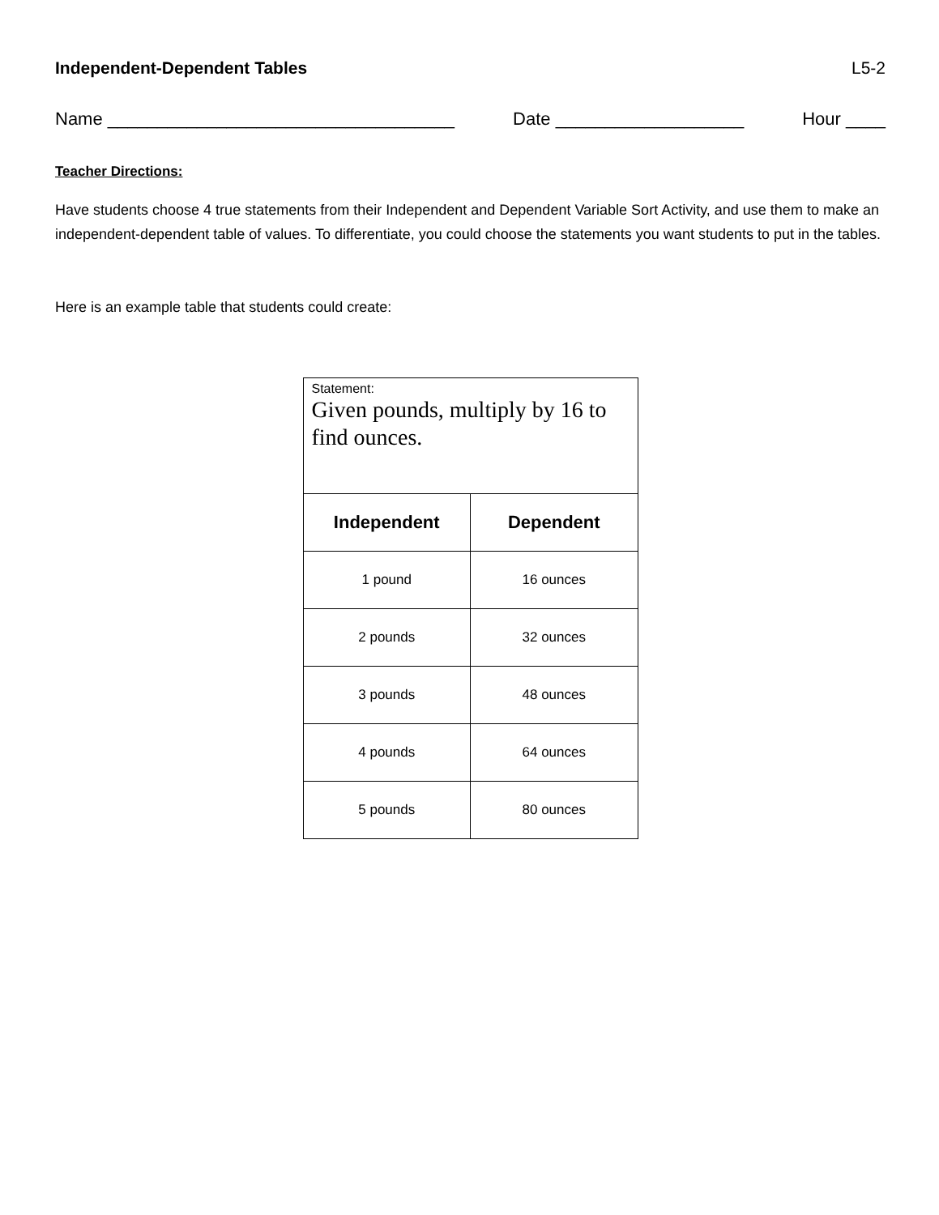Independent-Dependent Tables L5-2
Name ___________________________________ Date ___________________ Hour ____
Teacher Directions:
Have students choose 4 true statements from their Independent and Dependent Variable Sort Activity, and use them to make an independent-dependent table of values. To differentiate, you could choose the statements you want students to put in the tables.
Here is an example table that students could create:
| Statement: Given pounds, multiply by 16 to find ounces. | |
| Independent | Dependent |
| 1 pound | 16 ounces |
| 2 pounds | 32 ounces |
| 3 pounds | 48 ounces |
| 4 pounds | 64 ounces |
| 5 pounds | 80 ounces |